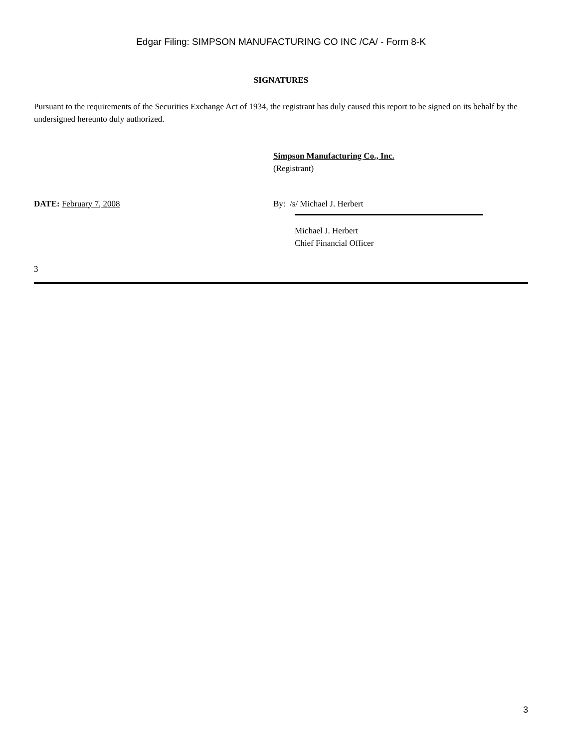Edgar Filing: SIMPSON MANUFACTURING CO INC /CA/ - Form 8-K
SIGNATURES
Pursuant to the requirements of the Securities Exchange Act of 1934, the registrant has duly caused this report to be signed on its behalf by the undersigned hereunto duly authorized.
Simpson Manufacturing Co., Inc.
(Registrant)
DATE: February 7, 2008 By: /s/ Michael J. Herbert
Michael J. Herbert
Chief Financial Officer
3
3